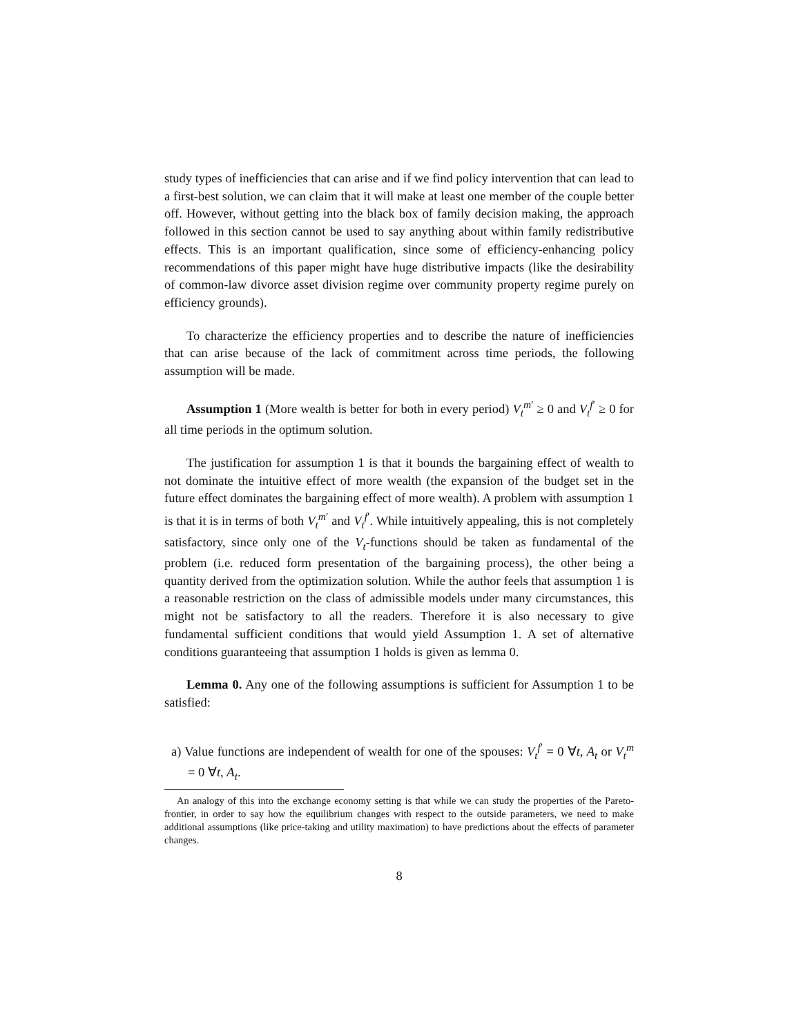study types of inefficiencies that can arise and if we find policy intervention that can lead to a first-best solution, we can claim that it will make at least one member of the couple better off. However, without getting into the black box of family decision making, the approach followed in this section cannot be used to say anything about within family redistributive effects. This is an important qualification, since some of efficiency-enhancing policy recommendations of this paper might have huge distributive impacts (like the desirability of common-law divorce asset division regime over community property regime purely on efficiency grounds).
To characterize the efficiency properties and to describe the nature of inefficiencies that can arise because of the lack of commitment across time periods, the following assumption will be made.
Assumption 1 (More wealth is better for both in every period) V<sub>t</sub><sup>m′</sup> ≥ 0 and V<sub>t</sub><sup>f′</sup> ≥ 0 for all time periods in the optimum solution.
The justification for assumption 1 is that it bounds the bargaining effect of wealth to not dominate the intuitive effect of more wealth (the expansion of the budget set in the future effect dominates the bargaining effect of more wealth). A problem with assumption 1 is that it is in terms of both V<sub>t</sub><sup>m′</sup> and V<sub>t</sub><sup>f′</sup>. While intuitively appealing, this is not completely satisfactory, since only one of the V<sub>t</sub>-functions should be taken as fundamental of the problem (i.e. reduced form presentation of the bargaining process), the other being a quantity derived from the optimization solution. While the author feels that assumption 1 is a reasonable restriction on the class of admissible models under many circumstances, this might not be satisfactory to all the readers. Therefore it is also necessary to give fundamental sufficient conditions that would yield Assumption 1. A set of alternative conditions guaranteeing that assumption 1 holds is given as lemma 0.
Lemma 0. Any one of the following assumptions is sufficient for Assumption 1 to be satisfied:
a) Value functions are independent of wealth for one of the spouses: V<sub>t</sub><sup>f′</sup> = 0 ∀t, A<sub>t</sub> or V<sub>t</sub><sup>m</sup> = 0 ∀t, A<sub>t</sub>.
An analogy of this into the exchange economy setting is that while we can study the properties of the Pareto-frontier, in order to say how the equilibrium changes with respect to the outside parameters, we need to make additional assumptions (like price-taking and utility maximation) to have predictions about the effects of parameter changes.
8